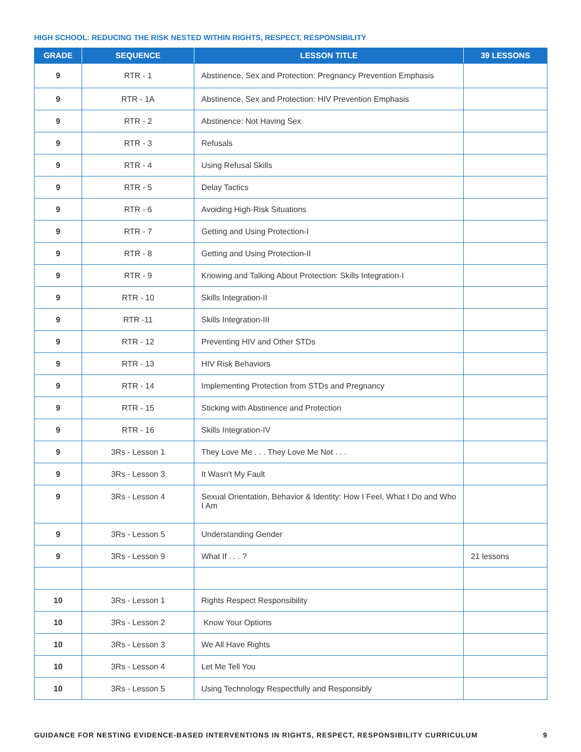HIGH SCHOOL: REDUCING THE RISK NESTED WITHIN RIGHTS, RESPECT, RESPONSIBILITY
| GRADE | SEQUENCE | LESSON TITLE | 39 LESSONS |
| --- | --- | --- | --- |
| 9 | RTR - 1 | Abstinence, Sex and Protection: Pregnancy Prevention Emphasis | |
| 9 | RTR - 1A | Abstinence, Sex and Protection: HIV Prevention Emphasis | |
| 9 | RTR - 2 | Abstinence: Not Having Sex | |
| 9 | RTR - 3 | Refusals | |
| 9 | RTR - 4 | Using Refusal Skills | |
| 9 | RTR - 5 | Delay Tactics | |
| 9 | RTR - 6 | Avoiding High-Risk Situations | |
| 9 | RTR - 7 | Getting and Using Protection-I | |
| 9 | RTR - 8 | Getting and Using Protection-II | |
| 9 | RTR - 9 | Knowing and Talking About Protection: Skills Integration-I | |
| 9 | RTR - 10 | Skills Integration-II | |
| 9 | RTR -11 | Skills Integration-III | |
| 9 | RTR - 12 | Preventing HIV and Other STDs | |
| 9 | RTR - 13 | HIV Risk Behaviors | |
| 9 | RTR - 14 | Implementing Protection from STDs and Pregnancy | |
| 9 | RTR - 15 | Sticking with Abstinence and Protection | |
| 9 | RTR - 16 | Skills Integration-IV | |
| 9 | 3Rs - Lesson 1 | They Love Me . . . They Love Me Not . . . | |
| 9 | 3Rs - Lesson 3 | It Wasn't My Fault | |
| 9 | 3Rs - Lesson 4 | Sexual Orientation, Behavior & Identity: How I Feel, What I Do and Who I Am | |
| 9 | 3Rs - Lesson 5 | Understanding Gender | |
| 9 | 3Rs - Lesson 9 | What If . . . ? | 21 lessons |
| 10 | 3Rs - Lesson 1 | Rights Respect Responsibility | |
| 10 | 3Rs - Lesson 2 | Know Your Options | |
| 10 | 3Rs - Lesson 3 | We All Have Rights | |
| 10 | 3Rs - Lesson 4 | Let Me Tell You | |
| 10 | 3Rs - Lesson 5 | Using Technology Respectfully and Responsibly | |
GUIDANCE FOR NESTING EVIDENCE-BASED INTERVENTIONS IN RIGHTS, RESPECT, RESPONSIBILITY CURRICULUM 9